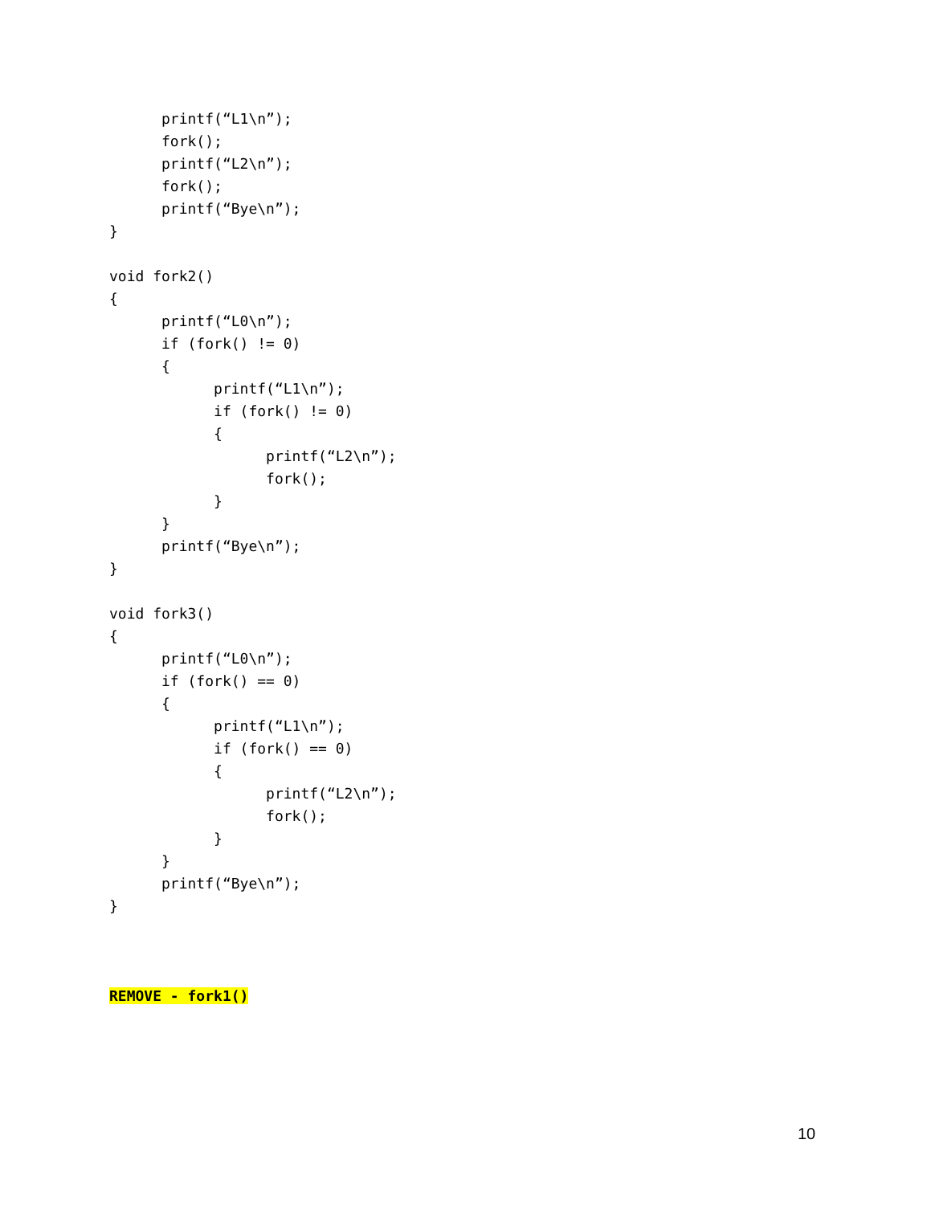printf(“L1\n”);
      fork();
      printf(“L2\n”);
      fork();
      printf(“Bye\n”);
}

void fork2()
{
      printf(“L0\n”);
      if (fork() != 0)
      {
            printf(“L1\n”);
            if (fork() != 0)
            {
                  printf(“L2\n”);
                  fork();
            }
      }
      printf(“Bye\n”);
}

void fork3()
{
      printf(“L0\n”);
      if (fork() == 0)
      {
            printf(“L1\n”);
            if (fork() == 0)
            {
                  printf(“L2\n”);
                  fork();
            }
      }
      printf(“Bye\n”);
}



REMOVE - fork1()
10